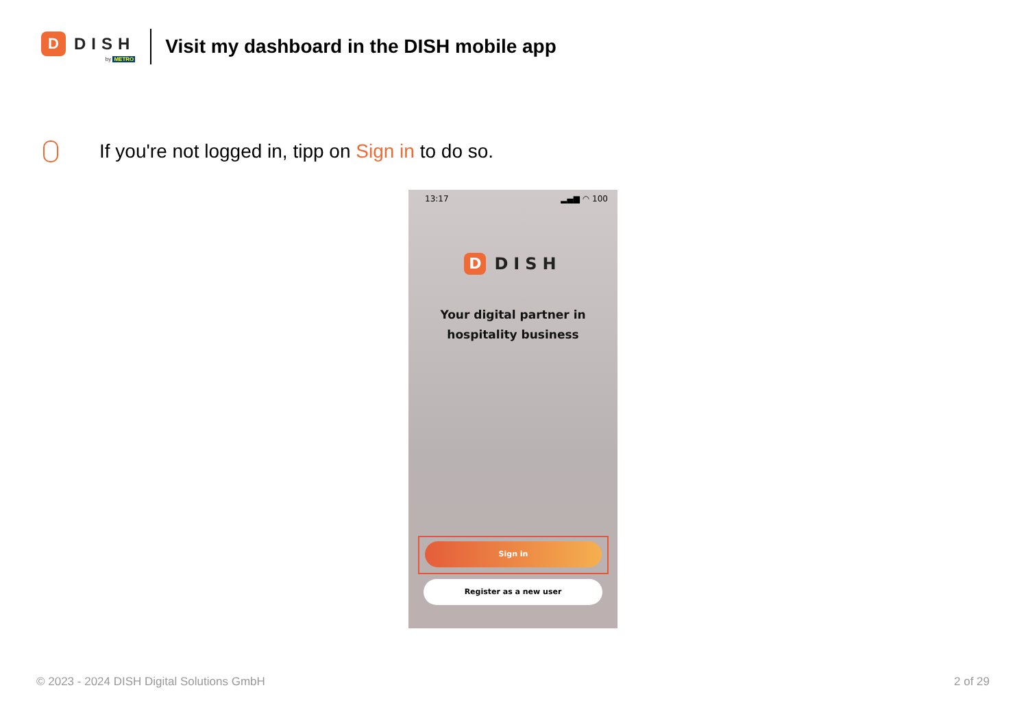D
DISH
by METRO
Visit my dashboard in the DISH mobile app
If you're not logged in, tipp on Sign in to do so.
13:17 ▂▄▆ ◠ 100
D
DISH
Your digital partner in
hospitality business
Sign in
Register as a new user
© 2023 - 2024 DISH Digital Solutions GmbH 2 of 29